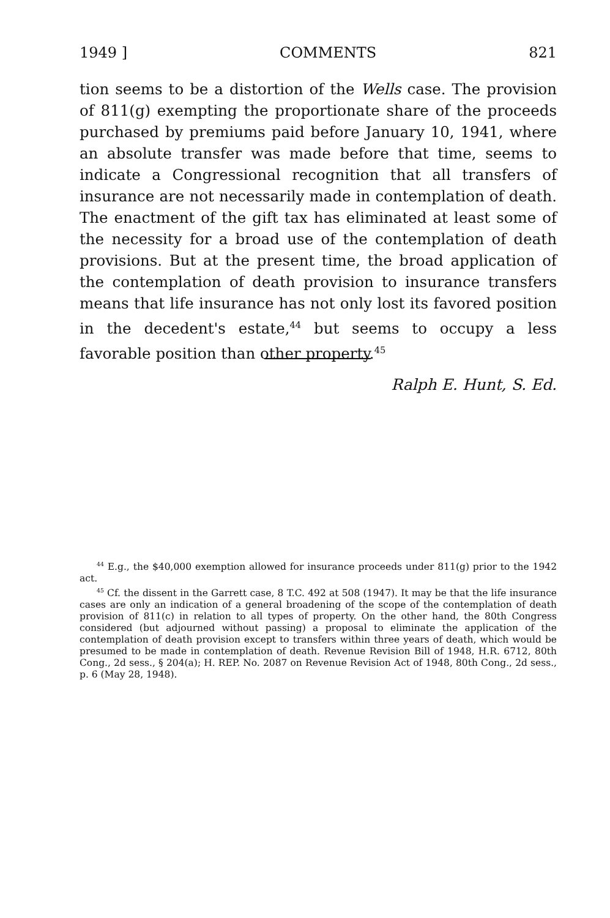1949 ] COMMENTS 821
tion seems to be a distortion of the Wells case. The provision of 811(g) exempting the proportionate share of the proceeds purchased by premiums paid before January 10, 1941, where an absolute transfer was made before that time, seems to indicate a Congressional recognition that all transfers of insurance are not necessarily made in contemplation of death. The enactment of the gift tax has eliminated at least some of the necessity for a broad use of the contemplation of death provisions. But at the present time, the broad application of the contemplation of death provision to insurance transfers means that life insurance has not only lost its favored position in the decedent's estate,<sup>44</sup> but seems to occupy a less favorable position than other property.<sup>45</sup>
Ralph E. Hunt, S. Ed.
<sup>44</sup> E.g., the $40,000 exemption allowed for insurance proceeds under 811(g) prior to the 1942 act.
<sup>45</sup> Cf. the dissent in the Garrett case, 8 T.C. 492 at 508 (1947). It may be that the life insurance cases are only an indication of a general broadening of the scope of the contemplation of death provision of 811(c) in relation to all types of property. On the other hand, the 80th Congress considered (but adjourned without passing) a proposal to eliminate the application of the contemplation of death provision except to transfers within three years of death, which would be presumed to be made in contemplation of death. Revenue Revision Bill of 1948, H.R. 6712, 80th Cong., 2d sess., § 204(a); H. REP. No. 2087 on Revenue Revision Act of 1948, 80th Cong., 2d sess., p. 6 (May 28, 1948).